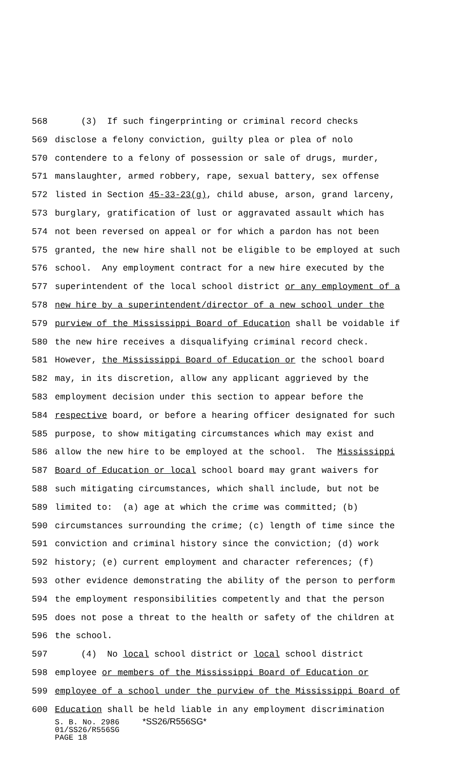568 (3) If such fingerprinting or criminal record checks
569 disclose a felony conviction, guilty plea or plea of nolo
570 contendere to a felony of possession or sale of drugs, murder,
571 manslaughter, armed robbery, rape, sexual battery, sex offense
572 listed in Section 45-33-23(g), child abuse, arson, grand larceny,
573 burglary, gratification of lust or aggravated assault which has
574 not been reversed on appeal or for which a pardon has not been
575 granted, the new hire shall not be eligible to be employed at such
576 school. Any employment contract for a new hire executed by the
577 superintendent of the local school district or any employment of a
578 new hire by a superintendent/director of a new school under the
579 purview of the Mississippi Board of Education shall be voidable if
580 the new hire receives a disqualifying criminal record check.
581 However, the Mississippi Board of Education or the school board
582 may, in its discretion, allow any applicant aggrieved by the
583 employment decision under this section to appear before the
584 respective board, or before a hearing officer designated for such
585 purpose, to show mitigating circumstances which may exist and
586 allow the new hire to be employed at the school. The Mississippi
587 Board of Education or local school board may grant waivers for
588 such mitigating circumstances, which shall include, but not be
589 limited to: (a) age at which the crime was committed; (b)
590 circumstances surrounding the crime; (c) length of time since the
591 conviction and criminal history since the conviction; (d) work
592 history; (e) current employment and character references; (f)
593 other evidence demonstrating the ability of the person to perform
594 the employment responsibilities competently and that the person
595 does not pose a threat to the health or safety of the children at
596 the school.
597 (4) No local school district or local school district
598 employee or members of the Mississippi Board of Education or
599 employee of a school under the purview of the Mississippi Board of
600 Education shall be held liable in any employment discrimination
S. B. No. 2986 *SS26/R556SG* 01/SS26/R556SG PAGE 18